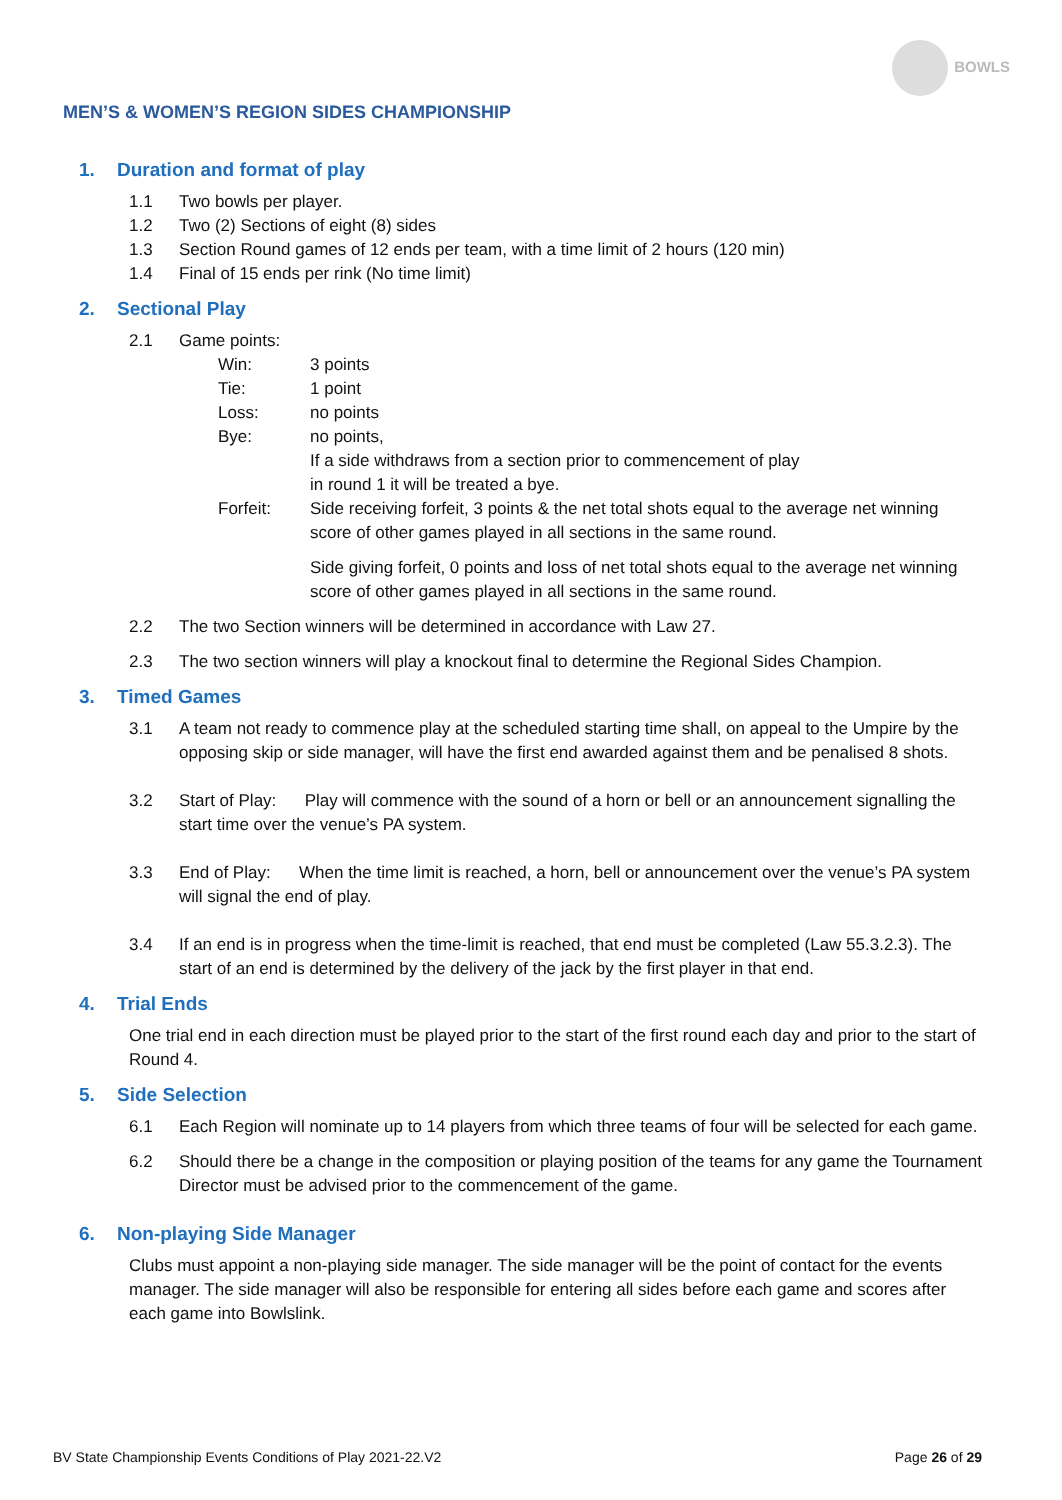BOWLS
MEN’S & WOMEN’S REGION SIDES CHAMPIONSHIP
1. Duration and format of play
1.1 Two bowls per player.
1.2 Two (2) Sections of eight (8) sides
1.3 Section Round games of 12 ends per team, with a time limit of 2 hours (120 min)
1.4 Final of 15 ends per rink (No time limit)
2. Sectional Play
2.1 Game points:
Win: 3 points
Tie: 1 point
Loss: no points
Bye: no points,
If a side withdraws from a section prior to commencement of play
in round 1 it will be treated a bye.
Forfeit: Side receiving forfeit, 3 points & the net total shots equal to the average net winning score of other games played in all sections in the same round.
Side giving forfeit, 0 points and loss of net total shots equal to the average net winning score of other games played in all sections in the same round.
2.2 The two Section winners will be determined in accordance with Law 27.
2.3 The two section winners will play a knockout final to determine the Regional Sides Champion.
3. Timed Games
3.1 A team not ready to commence play at the scheduled starting time shall, on appeal to the Umpire by the opposing skip or side manager, will have the first end awarded against them and be penalised 8 shots.
3.2 Start of Play: Play will commence with the sound of a horn or bell or an announcement signalling the start time over the venue’s PA system.
3.3 End of Play: When the time limit is reached, a horn, bell or announcement over the venue’s PA system will signal the end of play.
3.4 If an end is in progress when the time-limit is reached, that end must be completed (Law 55.3.2.3). The start of an end is determined by the delivery of the jack by the first player in that end.
4. Trial Ends
One trial end in each direction must be played prior to the start of the first round each day and prior to the start of Round 4.
5. Side Selection
6.1 Each Region will nominate up to 14 players from which three teams of four will be selected for each game.
6.2 Should there be a change in the composition or playing position of the teams for any game the Tournament Director must be advised prior to the commencement of the game.
6. Non-playing Side Manager
Clubs must appoint a non-playing side manager. The side manager will be the point of contact for the events manager. The side manager will also be responsible for entering all sides before each game and scores after each game into Bowlslink.
BV State Championship Events Conditions of Play 2021-22.V2 Page 26 of 29